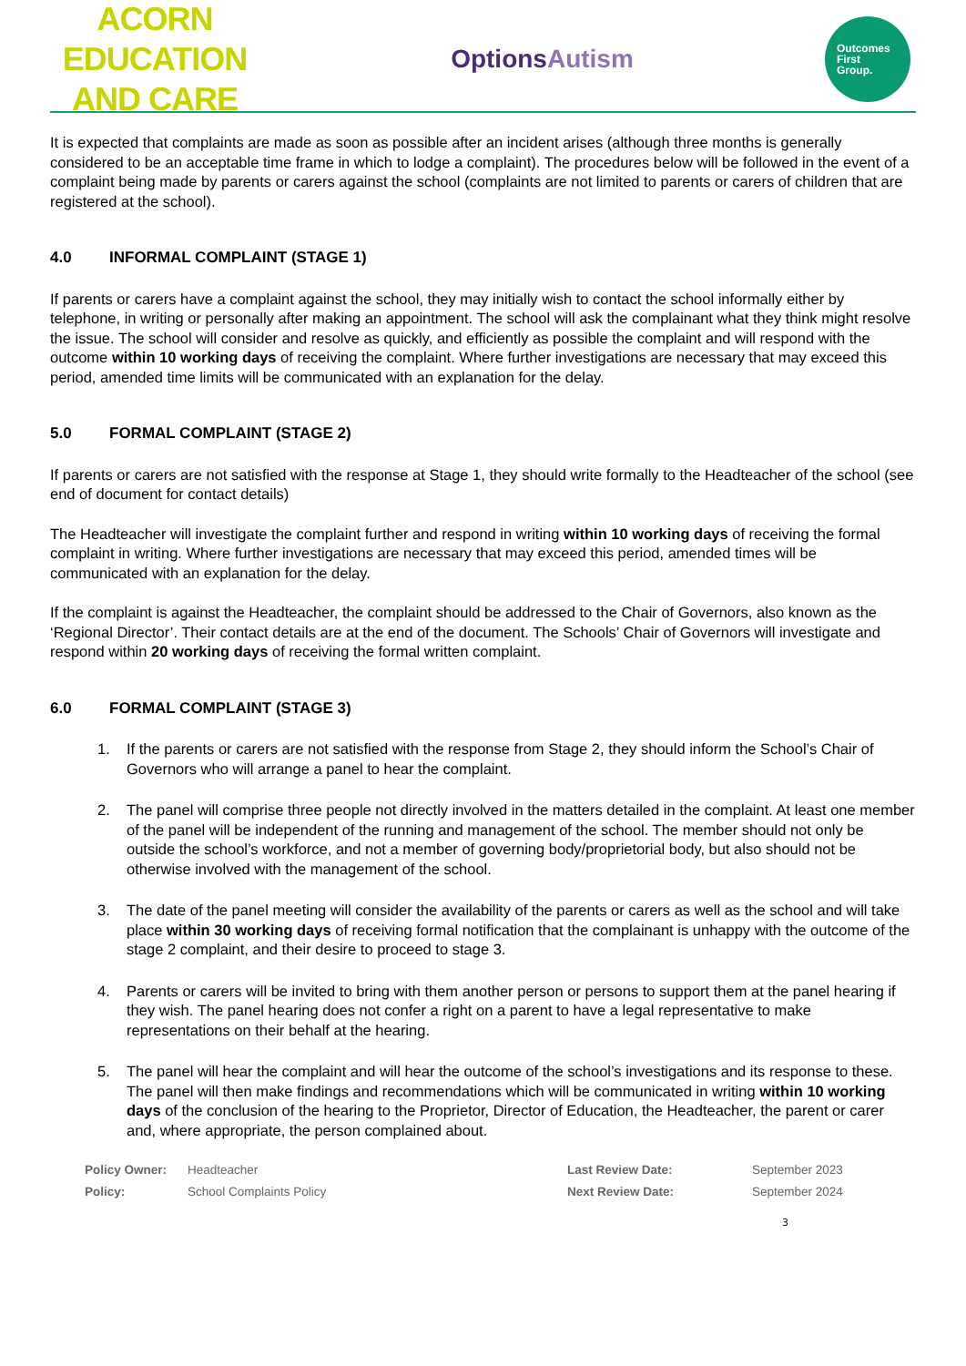ACORN EDUCATION
AND CARE
OptionsAutism
Outcomes
First
Group.
It is expected that complaints are made as soon as possible after an incident arises (although three months is generally considered to be an acceptable time frame in which to lodge a complaint). The procedures below will be followed in the event of a complaint being made by parents or carers against the school (complaints are not limited to parents or carers of children that are registered at the school).
4.0 INFORMAL COMPLAINT (STAGE 1)
If parents or carers have a complaint against the school, they may initially wish to contact the school informally either by telephone, in writing or personally after making an appointment. The school will ask the complainant what they think might resolve the issue. The school will consider and resolve as quickly, and efficiently as possible the complaint and will respond with the outcome within 10 working days of receiving the complaint. Where further investigations are necessary that may exceed this period, amended time limits will be communicated with an explanation for the delay.
5.0 FORMAL COMPLAINT (STAGE 2)
If parents or carers are not satisfied with the response at Stage 1, they should write formally to the Headteacher of the school (see end of document for contact details)
The Headteacher will investigate the complaint further and respond in writing within 10 working days of receiving the formal complaint in writing. Where further investigations are necessary that may exceed this period, amended times will be communicated with an explanation for the delay.
If the complaint is against the Headteacher, the complaint should be addressed to the Chair of Governors, also known as the ‘Regional Director’. Their contact details are at the end of the document. The Schools’ Chair of Governors will investigate and respond within 20 working days of receiving the formal written complaint.
6.0 FORMAL COMPLAINT (STAGE 3)
1. If the parents or carers are not satisfied with the response from Stage 2, they should inform the School’s Chair of Governors who will arrange a panel to hear the complaint.
2. The panel will comprise three people not directly involved in the matters detailed in the complaint. At least one member of the panel will be independent of the running and management of the school. The member should not only be outside the school’s workforce, and not a member of governing body/proprietorial body, but also should not be otherwise involved with the management of the school.
3. The date of the panel meeting will consider the availability of the parents or carers as well as the school and will take place within 30 working days of receiving formal notification that the complainant is unhappy with the outcome of the stage 2 complaint, and their desire to proceed to stage 3.
4. Parents or carers will be invited to bring with them another person or persons to support them at the panel hearing if they wish. The panel hearing does not confer a right on a parent to have a legal representative to make representations on their behalf at the hearing.
5. The panel will hear the complaint and will hear the outcome of the school’s investigations and its response to these. The panel will then make findings and recommendations which will be communicated in writing within 10 working days of the conclusion of the hearing to the Proprietor, Director of Education, the Headteacher, the parent or carer and, where appropriate, the person complained about.
Policy Owner: Headteacher Last Review Date: September 2023 Policy: School Complaints Policy Next Review Date: September 2024
3